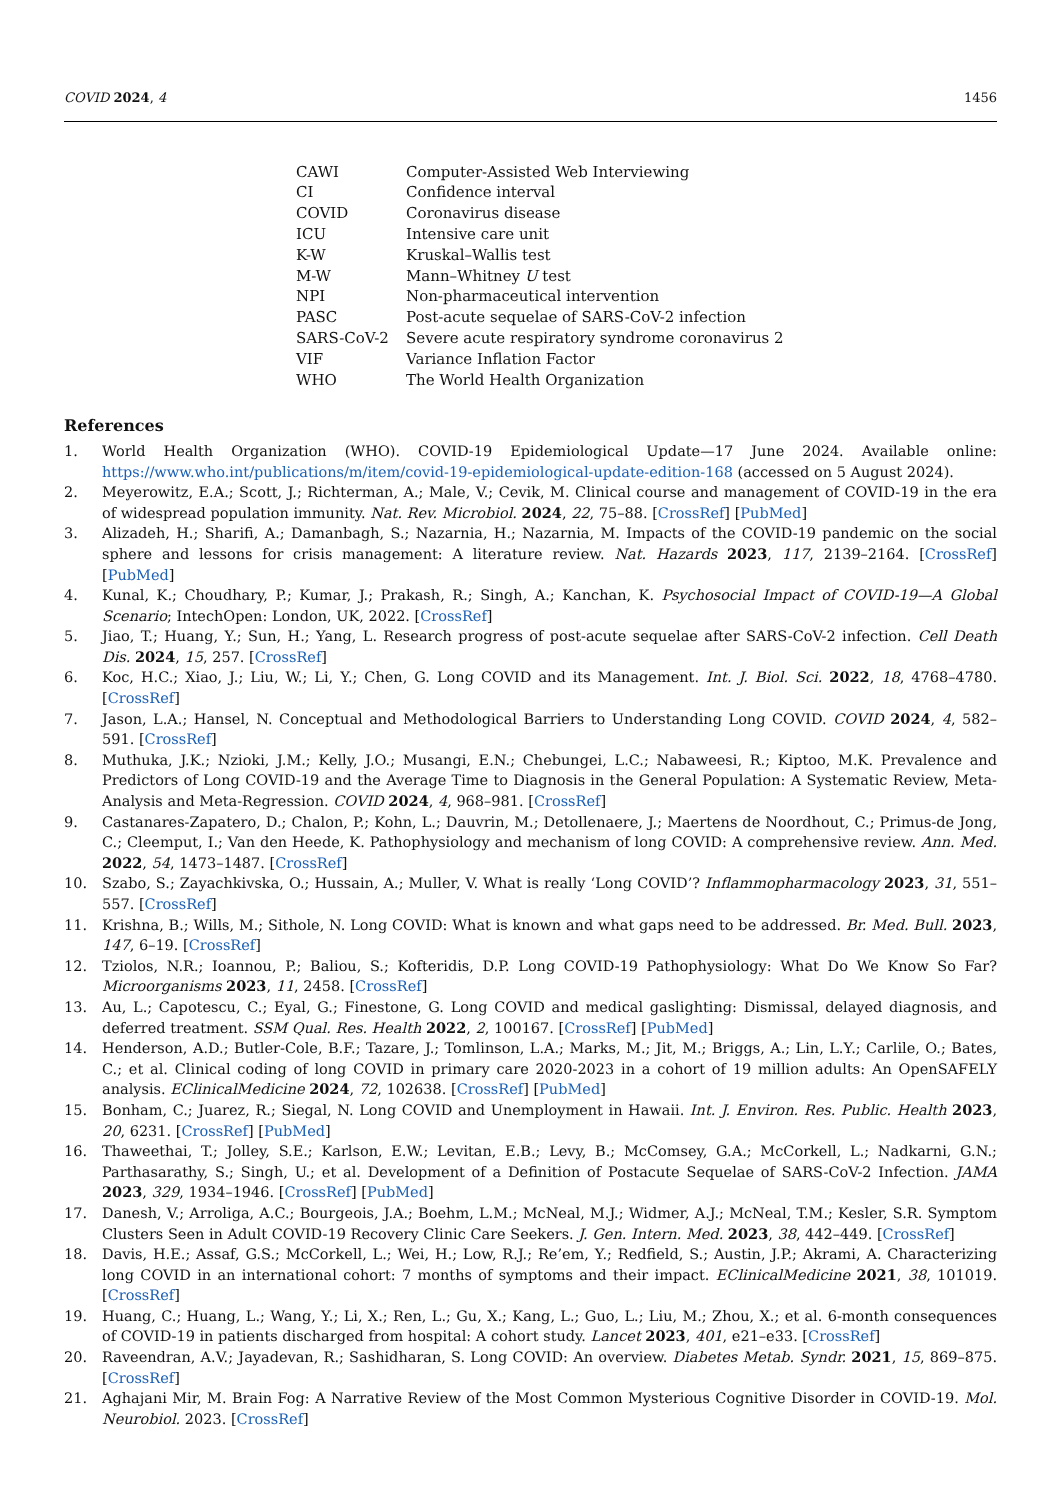COVID 2024, 4 1456
| CAWI | Computer-Assisted Web Interviewing |
| CI | Confidence interval |
| COVID | Coronavirus disease |
| ICU | Intensive care unit |
| K-W | Kruskal–Wallis test |
| M-W | Mann–Whitney U test |
| NPI | Non-pharmaceutical intervention |
| PASC | Post-acute sequelae of SARS-CoV-2 infection |
| SARS-CoV-2 | Severe acute respiratory syndrome coronavirus 2 |
| VIF | Variance Inflation Factor |
| WHO | The World Health Organization |
References
1. World Health Organization (WHO). COVID-19 Epidemiological Update—17 June 2024. Available online: https://www.who.int/publications/m/item/covid-19-epidemiological-update-edition-168 (accessed on 5 August 2024).
2. Meyerowitz, E.A.; Scott, J.; Richterman, A.; Male, V.; Cevik, M. Clinical course and management of COVID-19 in the era of widespread population immunity. Nat. Rev. Microbiol. 2024, 22, 75–88. [CrossRef] [PubMed]
3. Alizadeh, H.; Sharifi, A.; Damanbagh, S.; Nazarnia, H.; Nazarnia, M. Impacts of the COVID-19 pandemic on the social sphere and lessons for crisis management: A literature review. Nat. Hazards 2023, 117, 2139–2164. [CrossRef] [PubMed]
4. Kunal, K.; Choudhary, P.; Kumar, J.; Prakash, R.; Singh, A.; Kanchan, K. Psychosocial Impact of COVID-19—A Global Scenario; IntechOpen: London, UK, 2022. [CrossRef]
5. Jiao, T.; Huang, Y.; Sun, H.; Yang, L. Research progress of post-acute sequelae after SARS-CoV-2 infection. Cell Death Dis. 2024, 15, 257. [CrossRef]
6. Koc, H.C.; Xiao, J.; Liu, W.; Li, Y.; Chen, G. Long COVID and its Management. Int. J. Biol. Sci. 2022, 18, 4768–4780. [CrossRef]
7. Jason, L.A.; Hansel, N. Conceptual and Methodological Barriers to Understanding Long COVID. COVID 2024, 4, 582–591. [CrossRef]
8. Muthuka, J.K.; Nzioki, J.M.; Kelly, J.O.; Musangi, E.N.; Chebungei, L.C.; Nabaweesi, R.; Kiptoo, M.K. Prevalence and Predictors of Long COVID-19 and the Average Time to Diagnosis in the General Population: A Systematic Review, Meta-Analysis and Meta-Regression. COVID 2024, 4, 968–981. [CrossRef]
9. Castanares-Zapatero, D.; Chalon, P.; Kohn, L.; Dauvrin, M.; Detollenaere, J.; Maertens de Noordhout, C.; Primus-de Jong, C.; Cleemput, I.; Van den Heede, K. Pathophysiology and mechanism of long COVID: A comprehensive review. Ann. Med. 2022, 54, 1473–1487. [CrossRef]
10. Szabo, S.; Zayachkivska, O.; Hussain, A.; Muller, V. What is really ‘Long COVID’? Inflammopharmacology 2023, 31, 551–557. [CrossRef]
11. Krishna, B.; Wills, M.; Sithole, N. Long COVID: What is known and what gaps need to be addressed. Br. Med. Bull. 2023, 147, 6–19. [CrossRef]
12. Tziolos, N.R.; Ioannou, P.; Baliou, S.; Kofteridis, D.P. Long COVID-19 Pathophysiology: What Do We Know So Far? Microorganisms 2023, 11, 2458. [CrossRef]
13. Au, L.; Capotescu, C.; Eyal, G.; Finestone, G. Long COVID and medical gaslighting: Dismissal, delayed diagnosis, and deferred treatment. SSM Qual. Res. Health 2022, 2, 100167. [CrossRef] [PubMed]
14. Henderson, A.D.; Butler-Cole, B.F.; Tazare, J.; Tomlinson, L.A.; Marks, M.; Jit, M.; Briggs, A.; Lin, L.Y.; Carlile, O.; Bates, C.; et al. Clinical coding of long COVID in primary care 2020-2023 in a cohort of 19 million adults: An OpenSAFELY analysis. EClinicalMedicine 2024, 72, 102638. [CrossRef] [PubMed]
15. Bonham, C.; Juarez, R.; Siegal, N. Long COVID and Unemployment in Hawaii. Int. J. Environ. Res. Public. Health 2023, 20, 6231. [CrossRef] [PubMed]
16. Thaweethai, T.; Jolley, S.E.; Karlson, E.W.; Levitan, E.B.; Levy, B.; McComsey, G.A.; McCorkell, L.; Nadkarni, G.N.; Parthasarathy, S.; Singh, U.; et al. Development of a Definition of Postacute Sequelae of SARS-CoV-2 Infection. JAMA 2023, 329, 1934–1946. [CrossRef] [PubMed]
17. Danesh, V.; Arroliga, A.C.; Bourgeois, J.A.; Boehm, L.M.; McNeal, M.J.; Widmer, A.J.; McNeal, T.M.; Kesler, S.R. Symptom Clusters Seen in Adult COVID-19 Recovery Clinic Care Seekers. J. Gen. Intern. Med. 2023, 38, 442–449. [CrossRef]
18. Davis, H.E.; Assaf, G.S.; McCorkell, L.; Wei, H.; Low, R.J.; Re’em, Y.; Redfield, S.; Austin, J.P.; Akrami, A. Characterizing long COVID in an international cohort: 7 months of symptoms and their impact. EClinicalMedicine 2021, 38, 101019. [CrossRef]
19. Huang, C.; Huang, L.; Wang, Y.; Li, X.; Ren, L.; Gu, X.; Kang, L.; Guo, L.; Liu, M.; Zhou, X.; et al. 6-month consequences of COVID-19 in patients discharged from hospital: A cohort study. Lancet 2023, 401, e21–e33. [CrossRef]
20. Raveendran, A.V.; Jayadevan, R.; Sashidharan, S. Long COVID: An overview. Diabetes Metab. Syndr. 2021, 15, 869–875. [CrossRef]
21. Aghajani Mir, M. Brain Fog: A Narrative Review of the Most Common Mysterious Cognitive Disorder in COVID-19. Mol. Neurobiol. 2023. [CrossRef]